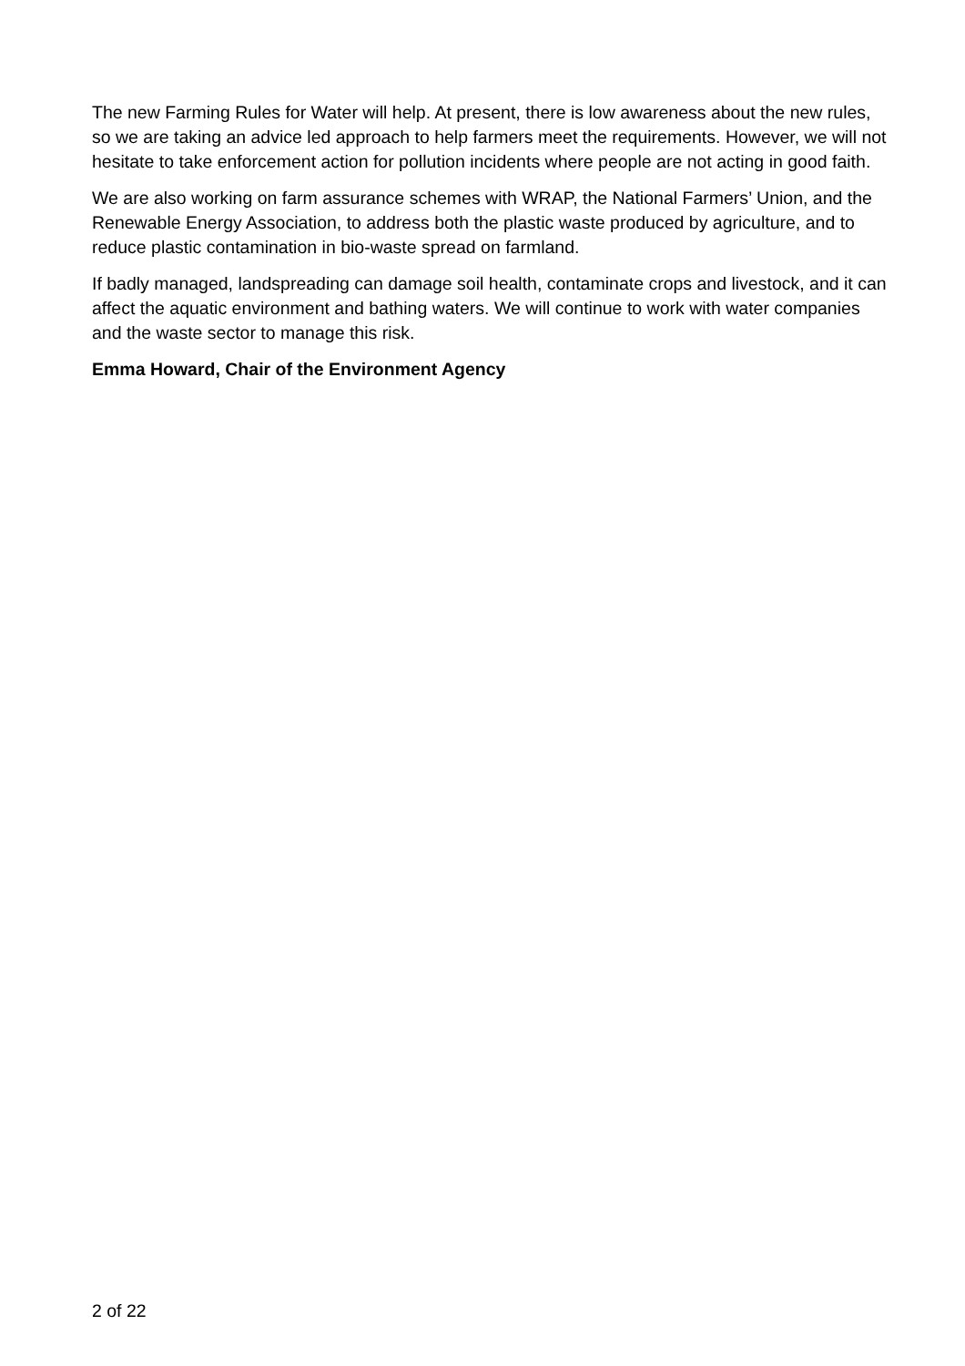The new Farming Rules for Water will help. At present, there is low awareness about the new rules, so we are taking an advice led approach to help farmers meet the requirements. However, we will not hesitate to take enforcement action for pollution incidents where people are not acting in good faith.
We are also working on farm assurance schemes with WRAP, the National Farmers’ Union, and the Renewable Energy Association, to address both the plastic waste produced by agriculture, and to reduce plastic contamination in bio-waste spread on farmland.
If badly managed, landspreading can damage soil health, contaminate crops and livestock, and it can affect the aquatic environment and bathing waters. We will continue to work with water companies and the waste sector to manage this risk.
Emma Howard, Chair of the Environment Agency
2 of 22